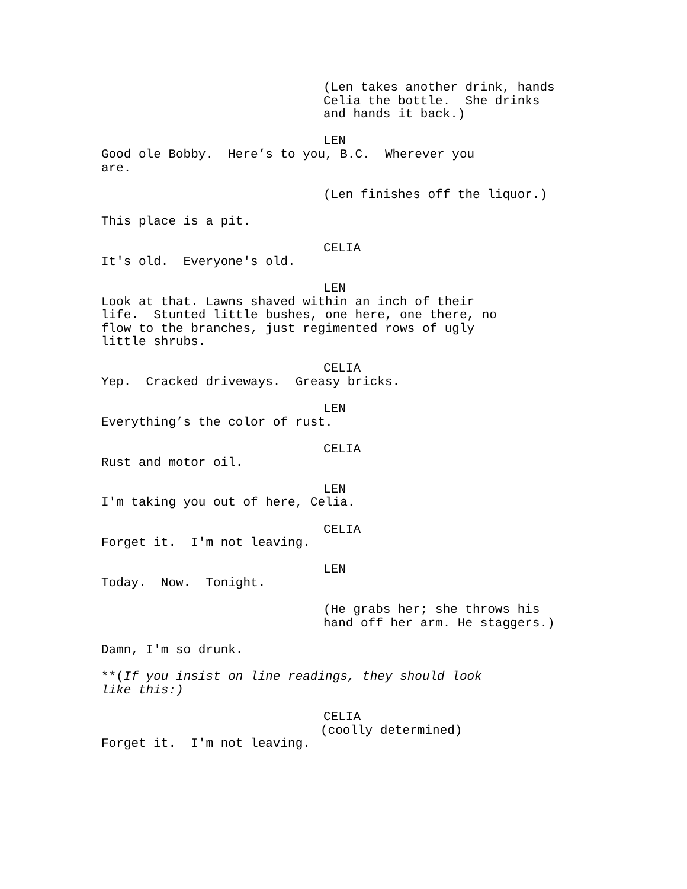(Len takes another drink, hands Celia the bottle. She drinks and hands it back.)
LEN
Good ole Bobby. Here’s to you, B.C. Wherever you are.
(Len finishes off the liquor.)
This place is a pit.
CELIA
It's old. Everyone's old.
LEN
Look at that. Lawns shaved within an inch of their life. Stunted little bushes, one here, one there, no flow to the branches, just regimented rows of ugly little shrubs.
CELIA
Yep. Cracked driveways. Greasy bricks.
LEN
Everything’s the color of rust.
CELIA
Rust and motor oil.
LEN
I'm taking you out of here, Celia.
CELIA
Forget it. I'm not leaving.
LEN
Today. Now. Tonight.
(He grabs her; she throws his hand off her arm. He staggers.)
Damn, I'm so drunk.
**(If you insist on line readings, they should look like this:)
CELIA
(coolly determined)
Forget it. I'm not leaving.